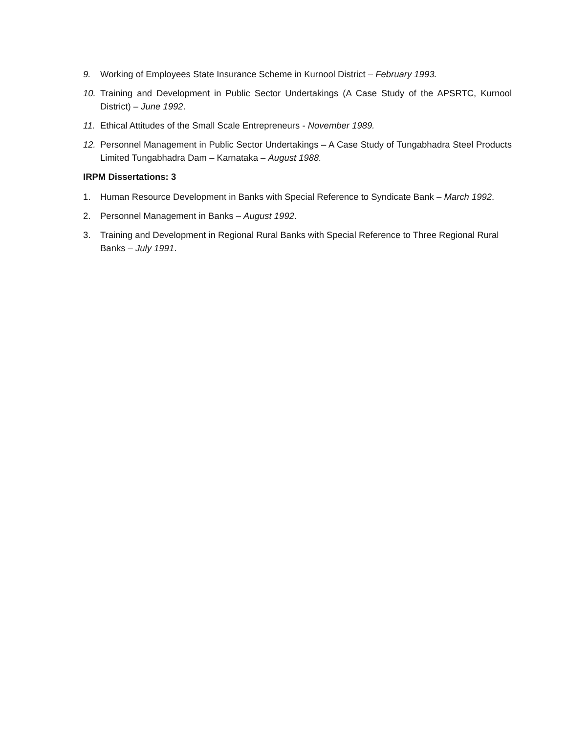9. Working of Employees State Insurance Scheme in Kurnool District – February 1993.
10. Training and Development in Public Sector Undertakings (A Case Study of the APSRTC, Kurnool District) – June 1992.
11. Ethical Attitudes of the Small Scale Entrepreneurs - November 1989.
12. Personnel Management in Public Sector Undertakings – A Case Study of Tungabhadra Steel Products Limited Tungabhadra Dam – Karnataka – August 1988.
IRPM Dissertations: 3
1. Human Resource Development in Banks with Special Reference to Syndicate Bank – March 1992.
2. Personnel Management in Banks – August 1992.
3. Training and Development in Regional Rural Banks with Special Reference to Three Regional Rural Banks – July 1991.